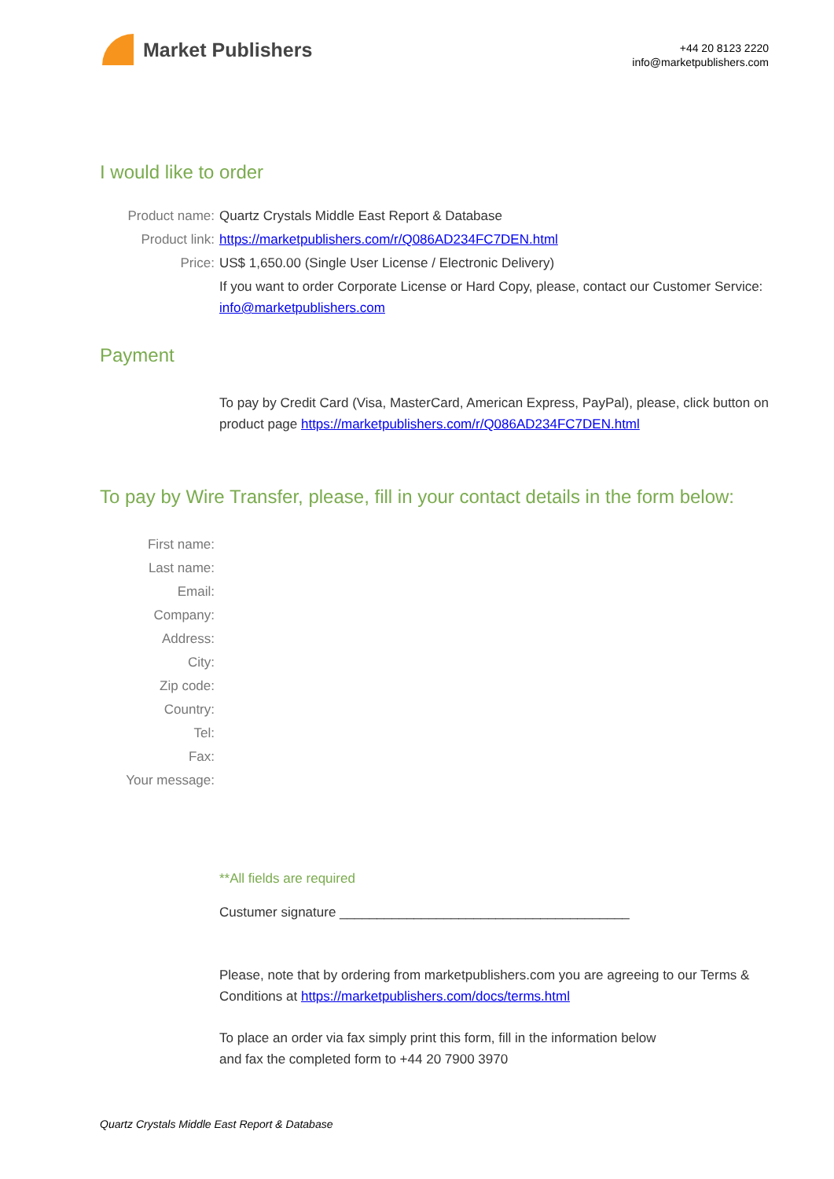Market Publishers
+44 20 8123 2220
info@marketpublishers.com
I would like to order
Product name: Quartz Crystals Middle East Report & Database
Product link: https://marketpublishers.com/r/Q086AD234FC7DEN.html
Price: US$ 1,650.00 (Single User License / Electronic Delivery)
If you want to order Corporate License or Hard Copy, please, contact our Customer Service:
info@marketpublishers.com
Payment
To pay by Credit Card (Visa, MasterCard, American Express, PayPal), please, click button on product page https://marketpublishers.com/r/Q086AD234FC7DEN.html
To pay by Wire Transfer, please, fill in your contact details in the form below:
First name:
Last name:
Email:
Company:
Address:
City:
Zip code:
Country:
Tel:
Fax:
Your message:
**All fields are required
Custumer signature _______________________________________
Please, note that by ordering from marketpublishers.com you are agreeing to our Terms & Conditions at https://marketpublishers.com/docs/terms.html
To place an order via fax simply print this form, fill in the information below
and fax the completed form to +44 20 7900 3970
Quartz Crystals Middle East Report & Database